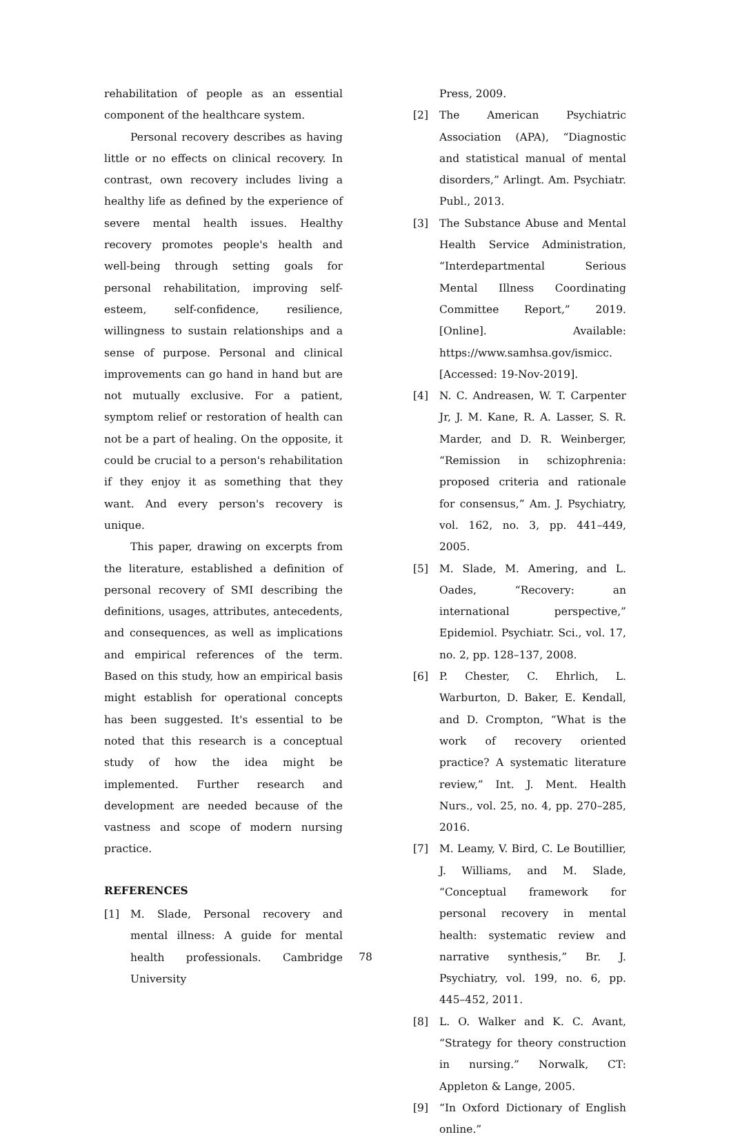rehabilitation of people as an essential component of the healthcare system.
Personal recovery describes as having little or no effects on clinical recovery. In contrast, own recovery includes living a healthy life as defined by the experience of severe mental health issues. Healthy recovery promotes people's health and well-being through setting goals for personal rehabilitation, improving self-esteem, self-confidence, resilience, willingness to sustain relationships and a sense of purpose. Personal and clinical improvements can go hand in hand but are not mutually exclusive. For a patient, symptom relief or restoration of health can not be a part of healing. On the opposite, it could be crucial to a person's rehabilitation if they enjoy it as something that they want. And every person's recovery is unique.
This paper, drawing on excerpts from the literature, established a definition of personal recovery of SMI describing the definitions, usages, attributes, antecedents, and consequences, as well as implications and empirical references of the term. Based on this study, how an empirical basis might establish for operational concepts has been suggested. It's essential to be noted that this research is a conceptual study of how the idea might be implemented. Further research and development are needed because of the vastness and scope of modern nursing practice.
REFERENCES
[1] M. Slade, Personal recovery and mental illness: A guide for mental health professionals. Cambridge University
Press, 2009.
[2] The American Psychiatric Association (APA), “Diagnostic and statistical manual of mental disorders,” Arlingt. Am. Psychiatr. Publ., 2013.
[3] The Substance Abuse and Mental Health Service Administration, “Interdepartmental Serious Mental Illness Coordinating Committee Report,” 2019. [Online]. Available: https://www.samhsa.gov/ismicc. [Accessed: 19-Nov-2019].
[4] N. C. Andreasen, W. T. Carpenter Jr, J. M. Kane, R. A. Lasser, S. R. Marder, and D. R. Weinberger, “Remission in schizophrenia: proposed criteria and rationale for consensus,” Am. J. Psychiatry, vol. 162, no. 3, pp. 441–449, 2005.
[5] M. Slade, M. Amering, and L. Oades, “Recovery: an international perspective,” Epidemiol. Psychiatr. Sci., vol. 17, no. 2, pp. 128–137, 2008.
[6] P. Chester, C. Ehrlich, L. Warburton, D. Baker, E. Kendall, and D. Crompton, “What is the work of recovery oriented practice? A systematic literature review,” Int. J. Ment. Health Nurs., vol. 25, no. 4, pp. 270–285, 2016.
[7] M. Leamy, V. Bird, C. Le Boutillier, J. Williams, and M. Slade, “Conceptual framework for personal recovery in mental health: systematic review and narrative synthesis,” Br. J. Psychiatry, vol. 199, no. 6, pp. 445–452, 2011.
[8] L. O. Walker and K. C. Avant, “Strategy for theory construction in nursing.” Norwalk, CT: Appleton & Lange, 2005.
[9] “In Oxford Dictionary of English online.”
78